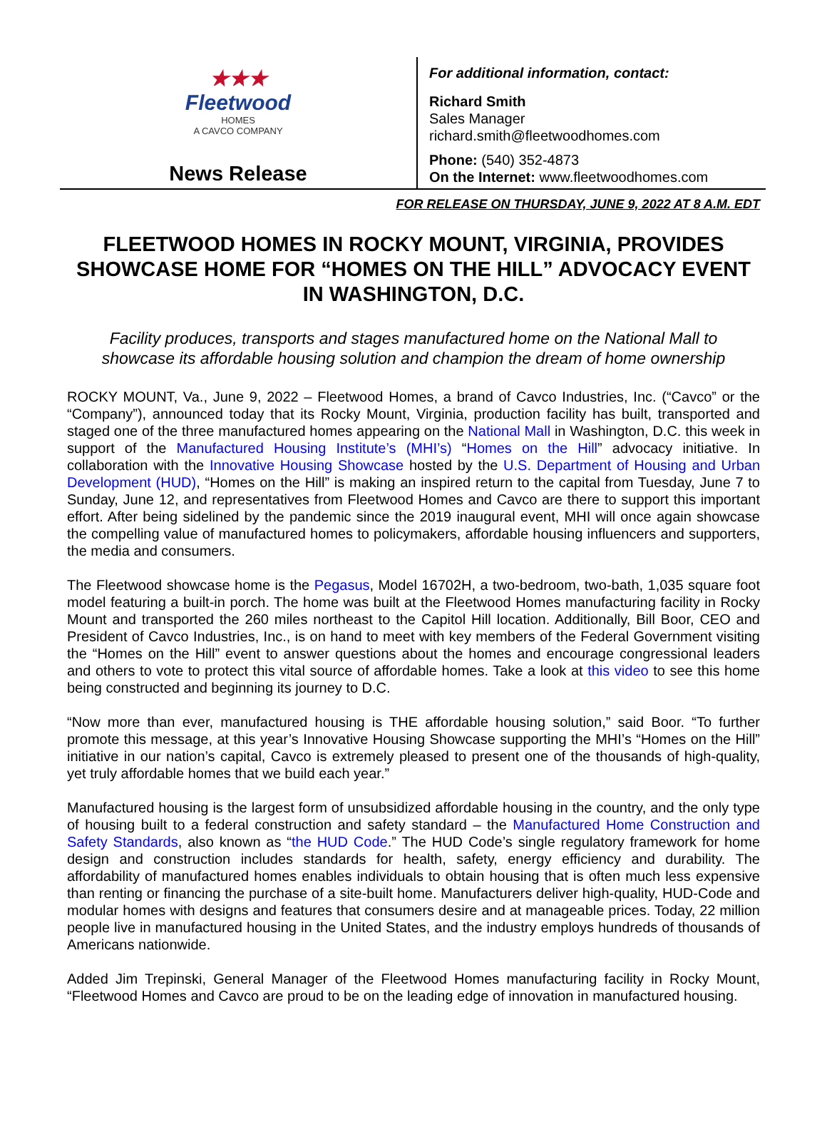★★★
Fleetwood
HOMES
A CAVCO COMPANY
News Release
For additional information, contact:
Richard Smith
Sales Manager
richard.smith@fleetwoodhomes.com
Phone: (540) 352-4873
On the Internet: www.fleetwoodhomes.com
FOR RELEASE ON THURSDAY, JUNE 9, 2022 AT 8 A.M. EDT
FLEETWOOD HOMES IN ROCKY MOUNT, VIRGINIA, PROVIDES SHOWCASE HOME FOR “HOMES ON THE HILL” ADVOCACY EVENT IN WASHINGTON, D.C.
Facility produces, transports and stages manufactured home on the National Mall to showcase its affordable housing solution and champion the dream of home ownership
ROCKY MOUNT, Va., June 9, 2022 – Fleetwood Homes, a brand of Cavco Industries, Inc. (“Cavco” or the “Company”), announced today that its Rocky Mount, Virginia, production facility has built, transported and staged one of the three manufactured homes appearing on the National Mall in Washington, D.C. this week in support of the Manufactured Housing Institute’s (MHI’s) “Homes on the Hill” advocacy initiative. In collaboration with the Innovative Housing Showcase hosted by the U.S. Department of Housing and Urban Development (HUD), “Homes on the Hill” is making an inspired return to the capital from Tuesday, June 7 to Sunday, June 12, and representatives from Fleetwood Homes and Cavco are there to support this important effort. After being sidelined by the pandemic since the 2019 inaugural event, MHI will once again showcase the compelling value of manufactured homes to policymakers, affordable housing influencers and supporters, the media and consumers.
The Fleetwood showcase home is the Pegasus, Model 16702H, a two-bedroom, two-bath, 1,035 square foot model featuring a built-in porch. The home was built at the Fleetwood Homes manufacturing facility in Rocky Mount and transported the 260 miles northeast to the Capitol Hill location. Additionally, Bill Boor, CEO and President of Cavco Industries, Inc., is on hand to meet with key members of the Federal Government visiting the “Homes on the Hill” event to answer questions about the homes and encourage congressional leaders and others to vote to protect this vital source of affordable homes. Take a look at this video to see this home being constructed and beginning its journey to D.C.
“Now more than ever, manufactured housing is THE affordable housing solution,” said Boor. “To further promote this message, at this year’s Innovative Housing Showcase supporting the MHI’s “Homes on the Hill” initiative in our nation’s capital, Cavco is extremely pleased to present one of the thousands of high-quality, yet truly affordable homes that we build each year.”
Manufactured housing is the largest form of unsubsidized affordable housing in the country, and the only type of housing built to a federal construction and safety standard – the Manufactured Home Construction and Safety Standards, also known as “the HUD Code.” The HUD Code’s single regulatory framework for home design and construction includes standards for health, safety, energy efficiency and durability. The affordability of manufactured homes enables individuals to obtain housing that is often much less expensive than renting or financing the purchase of a site-built home. Manufacturers deliver high-quality, HUD-Code and modular homes with designs and features that consumers desire and at manageable prices. Today, 22 million people live in manufactured housing in the United States, and the industry employs hundreds of thousands of Americans nationwide.
Added Jim Trepinski, General Manager of the Fleetwood Homes manufacturing facility in Rocky Mount, “Fleetwood Homes and Cavco are proud to be on the leading edge of innovation in manufactured housing.